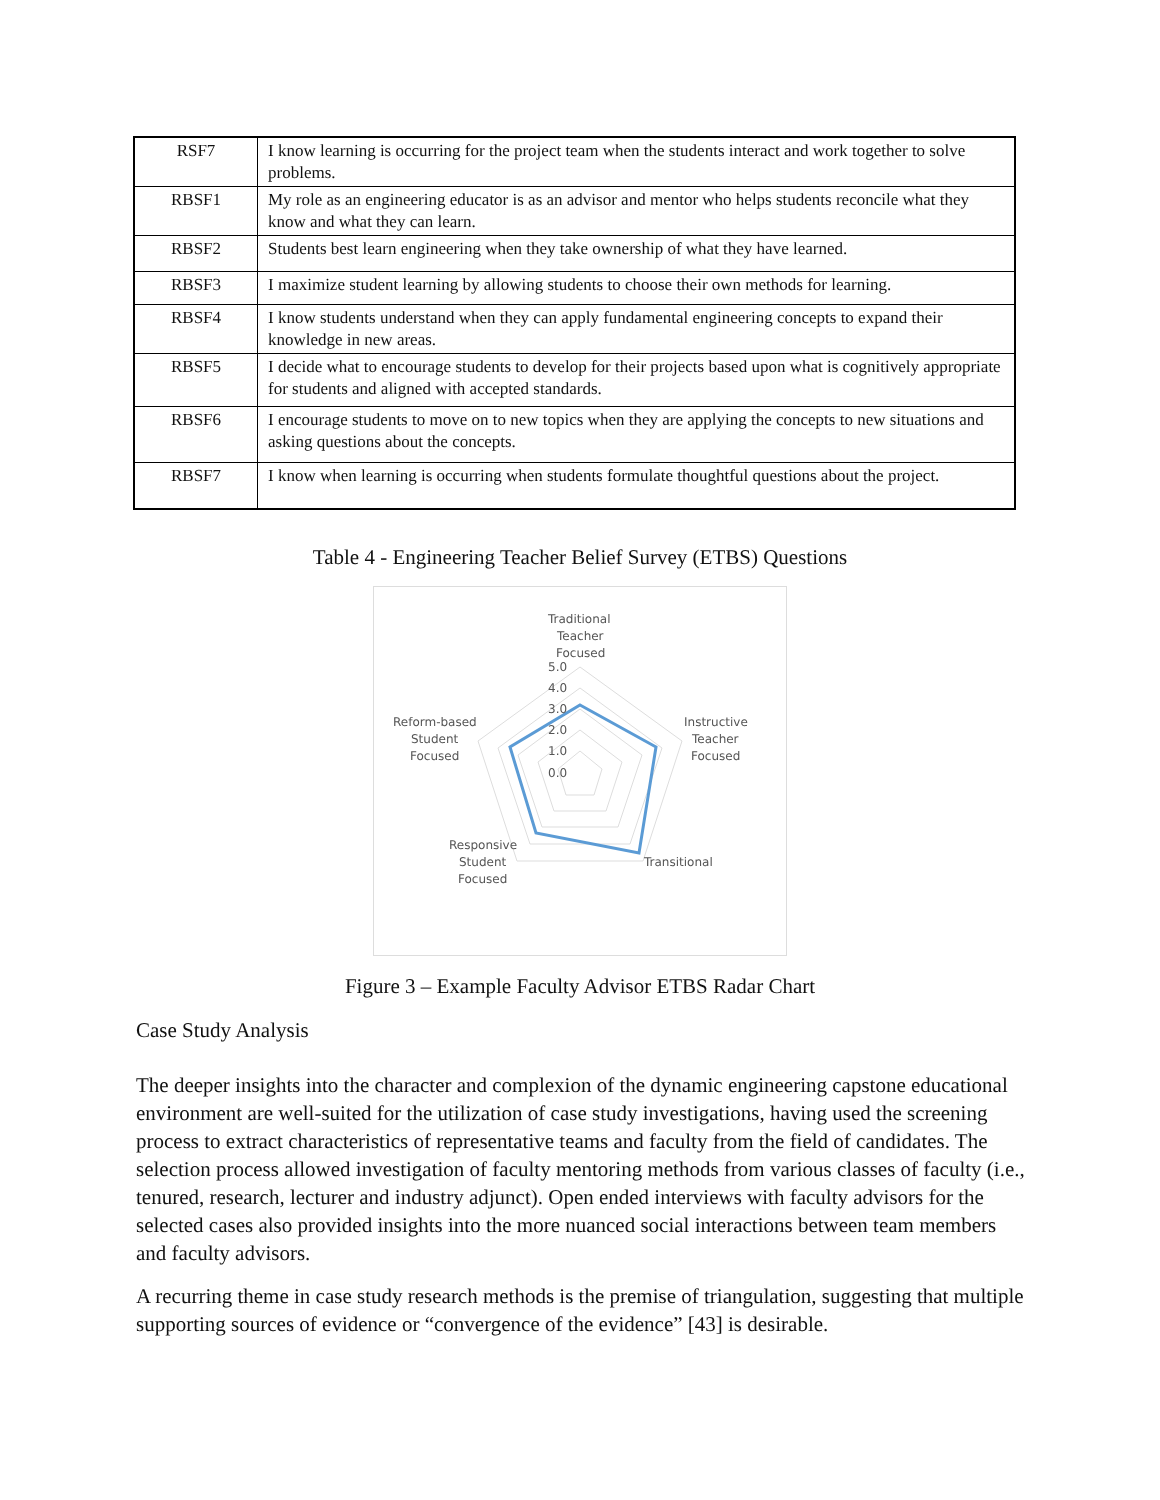| RSF7 | I know learning is occurring for the project team when the students interact and work together to solve problems. |
| RBSF1 | My role as an engineering educator is as an advisor and mentor who helps students reconcile what they know and what they can learn. |
| RBSF2 | Students best learn engineering when they take ownership of what they have learned. |
| RBSF3 | I maximize student learning by allowing students to choose their own methods for learning. |
| RBSF4 | I know students understand when they can apply fundamental engineering concepts to expand their knowledge in new areas. |
| RBSF5 | I decide what to encourage students to develop for their projects based upon what is cognitively appropriate for students and aligned with accepted standards. |
| RBSF6 | I encourage students to move on to new topics when they are applying the concepts to new situations and asking questions about the concepts. |
| RBSF7 | I know when learning is occurring when students formulate thoughtful questions about the project. |
Table 4 - Engineering Teacher Belief Survey (ETBS) Questions
Traditional
Teacher
Focused
5.0
4.0
3.0
2.0
1.0
0.0
Instructive
Teacher
Focused
Transitional
Reform-based
Student
Focused
Responsive
Student
Focused
Figure 3 – Example Faculty Advisor ETBS Radar Chart
Case Study Analysis
The deeper insights into the character and complexion of the dynamic engineering capstone educational environment are well-suited for the utilization of case study investigations, having used the screening process to extract characteristics of representative teams and faculty from the field of candidates. The selection process allowed investigation of faculty mentoring methods from various classes of faculty (i.e., tenured, research, lecturer and industry adjunct). Open ended interviews with faculty advisors for the selected cases also provided insights into the more nuanced social interactions between team members and faculty advisors.
A recurring theme in case study research methods is the premise of triangulation, suggesting that multiple supporting sources of evidence or “convergence of the evidence” [43] is desirable.